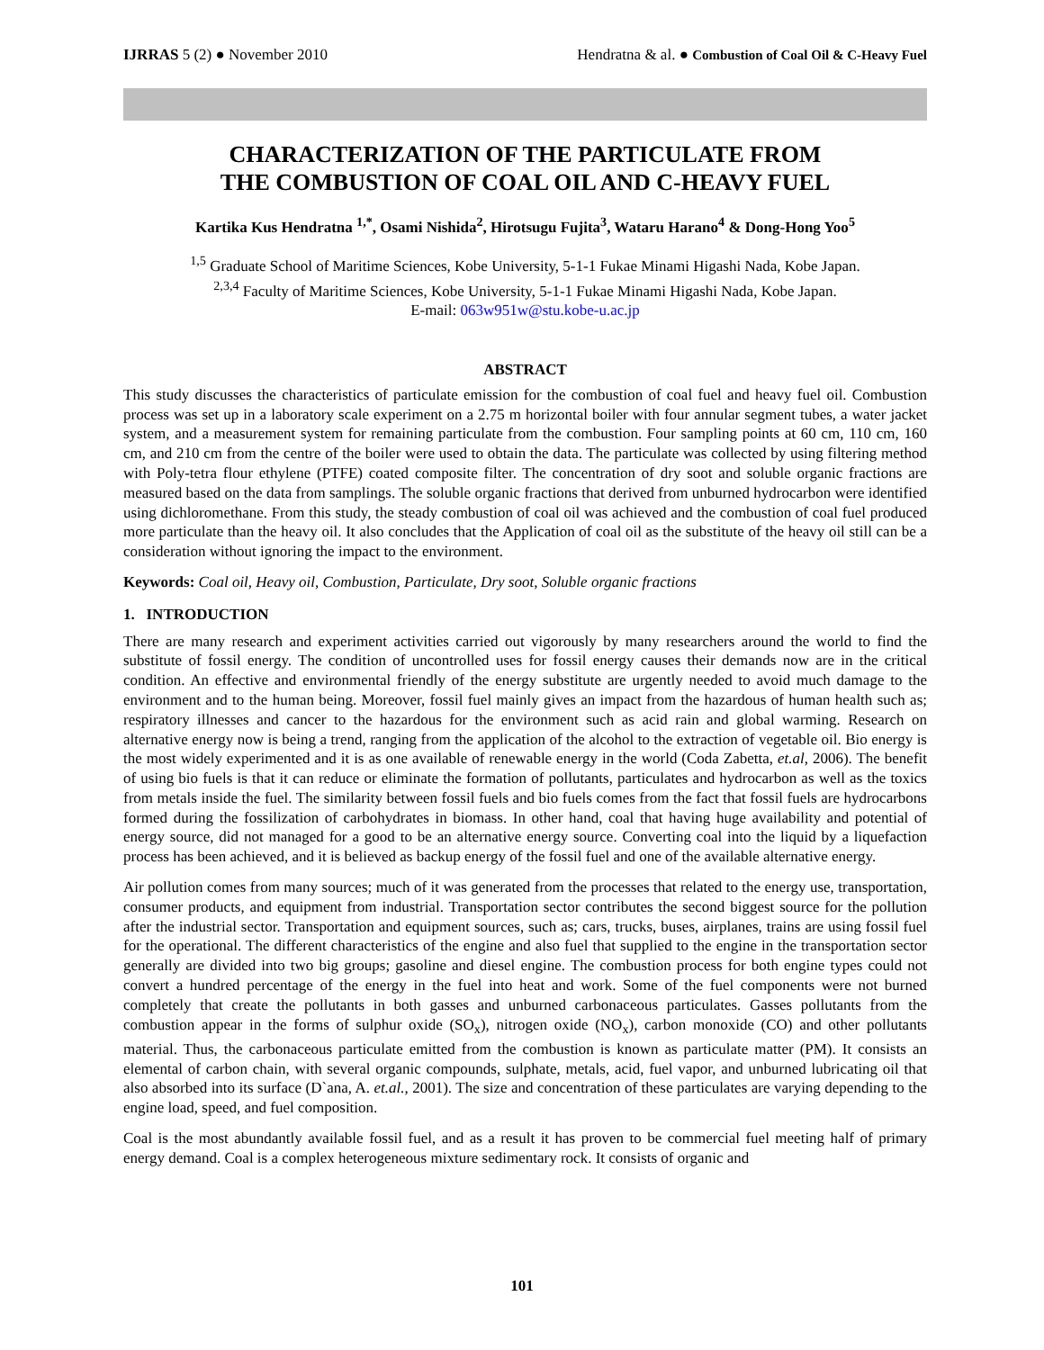IJRRAS 5 (2) ● November 2010 Hendratna & al. ● Combustion of Coal Oil & C-Heavy Fuel
CHARACTERIZATION OF THE PARTICULATE FROM
THE COMBUSTION OF COAL OIL AND C-HEAVY FUEL
Kartika Kus Hendratna <sup>1,*</sup>, Osami Nishida<sup>2</sup>, Hirotsugu Fujita<sup>3</sup>, Wataru Harano<sup>4</sup> & Dong-Hong Yoo<sup>5</sup>
<sup>1,5</sup> Graduate School of Maritime Sciences, Kobe University, 5-1-1 Fukae Minami Higashi Nada, Kobe Japan.
<sup>2,3,4</sup> Faculty of Maritime Sciences, Kobe University, 5-1-1 Fukae Minami Higashi Nada, Kobe Japan.
E-mail: 063w951w@stu.kobe-u.ac.jp
ABSTRACT
This study discusses the characteristics of particulate emission for the combustion of coal fuel and heavy fuel oil. Combustion process was set up in a laboratory scale experiment on a 2.75 m horizontal boiler with four annular segment tubes, a water jacket system, and a measurement system for remaining particulate from the combustion. Four sampling points at 60 cm, 110 cm, 160 cm, and 210 cm from the centre of the boiler were used to obtain the data. The particulate was collected by using filtering method with Poly-tetra flour ethylene (PTFE) coated composite filter. The concentration of dry soot and soluble organic fractions are measured based on the data from samplings. The soluble organic fractions that derived from unburned hydrocarbon were identified using dichloromethane. From this study, the steady combustion of coal oil was achieved and the combustion of coal fuel produced more particulate than the heavy oil. It also concludes that the Application of coal oil as the substitute of the heavy oil still can be a consideration without ignoring the impact to the environment.
Keywords: Coal oil, Heavy oil, Combustion, Particulate, Dry soot, Soluble organic fractions
1. INTRODUCTION
There are many research and experiment activities carried out vigorously by many researchers around the world to find the substitute of fossil energy. The condition of uncontrolled uses for fossil energy causes their demands now are in the critical condition. An effective and environmental friendly of the energy substitute are urgently needed to avoid much damage to the environment and to the human being. Moreover, fossil fuel mainly gives an impact from the hazardous of human health such as; respiratory illnesses and cancer to the hazardous for the environment such as acid rain and global warming. Research on alternative energy now is being a trend, ranging from the application of the alcohol to the extraction of vegetable oil. Bio energy is the most widely experimented and it is as one available of renewable energy in the world (Coda Zabetta, et.al, 2006). The benefit of using bio fuels is that it can reduce or eliminate the formation of pollutants, particulates and hydrocarbon as well as the toxics from metals inside the fuel. The similarity between fossil fuels and bio fuels comes from the fact that fossil fuels are hydrocarbons formed during the fossilization of carbohydrates in biomass. In other hand, coal that having huge availability and potential of energy source, did not managed for a good to be an alternative energy source. Converting coal into the liquid by a liquefaction process has been achieved, and it is believed as backup energy of the fossil fuel and one of the available alternative energy.
Air pollution comes from many sources; much of it was generated from the processes that related to the energy use, transportation, consumer products, and equipment from industrial. Transportation sector contributes the second biggest source for the pollution after the industrial sector. Transportation and equipment sources, such as; cars, trucks, buses, airplanes, trains are using fossil fuel for the operational. The different characteristics of the engine and also fuel that supplied to the engine in the transportation sector generally are divided into two big groups; gasoline and diesel engine. The combustion process for both engine types could not convert a hundred percentage of the energy in the fuel into heat and work. Some of the fuel components were not burned completely that create the pollutants in both gasses and unburned carbonaceous particulates. Gasses pollutants from the combustion appear in the forms of sulphur oxide (SO<sub>x</sub>), nitrogen oxide (NO<sub>x</sub>), carbon monoxide (CO) and other pollutants material. Thus, the carbonaceous particulate emitted from the combustion is known as particulate matter (PM). It consists an elemental of carbon chain, with several organic compounds, sulphate, metals, acid, fuel vapor, and unburned lubricating oil that also absorbed into its surface (D`ana, A. et.al., 2001). The size and concentration of these particulates are varying depending to the engine load, speed, and fuel composition.
Coal is the most abundantly available fossil fuel, and as a result it has proven to be commercial fuel meeting half of primary energy demand. Coal is a complex heterogeneous mixture sedimentary rock. It consists of organic and
101